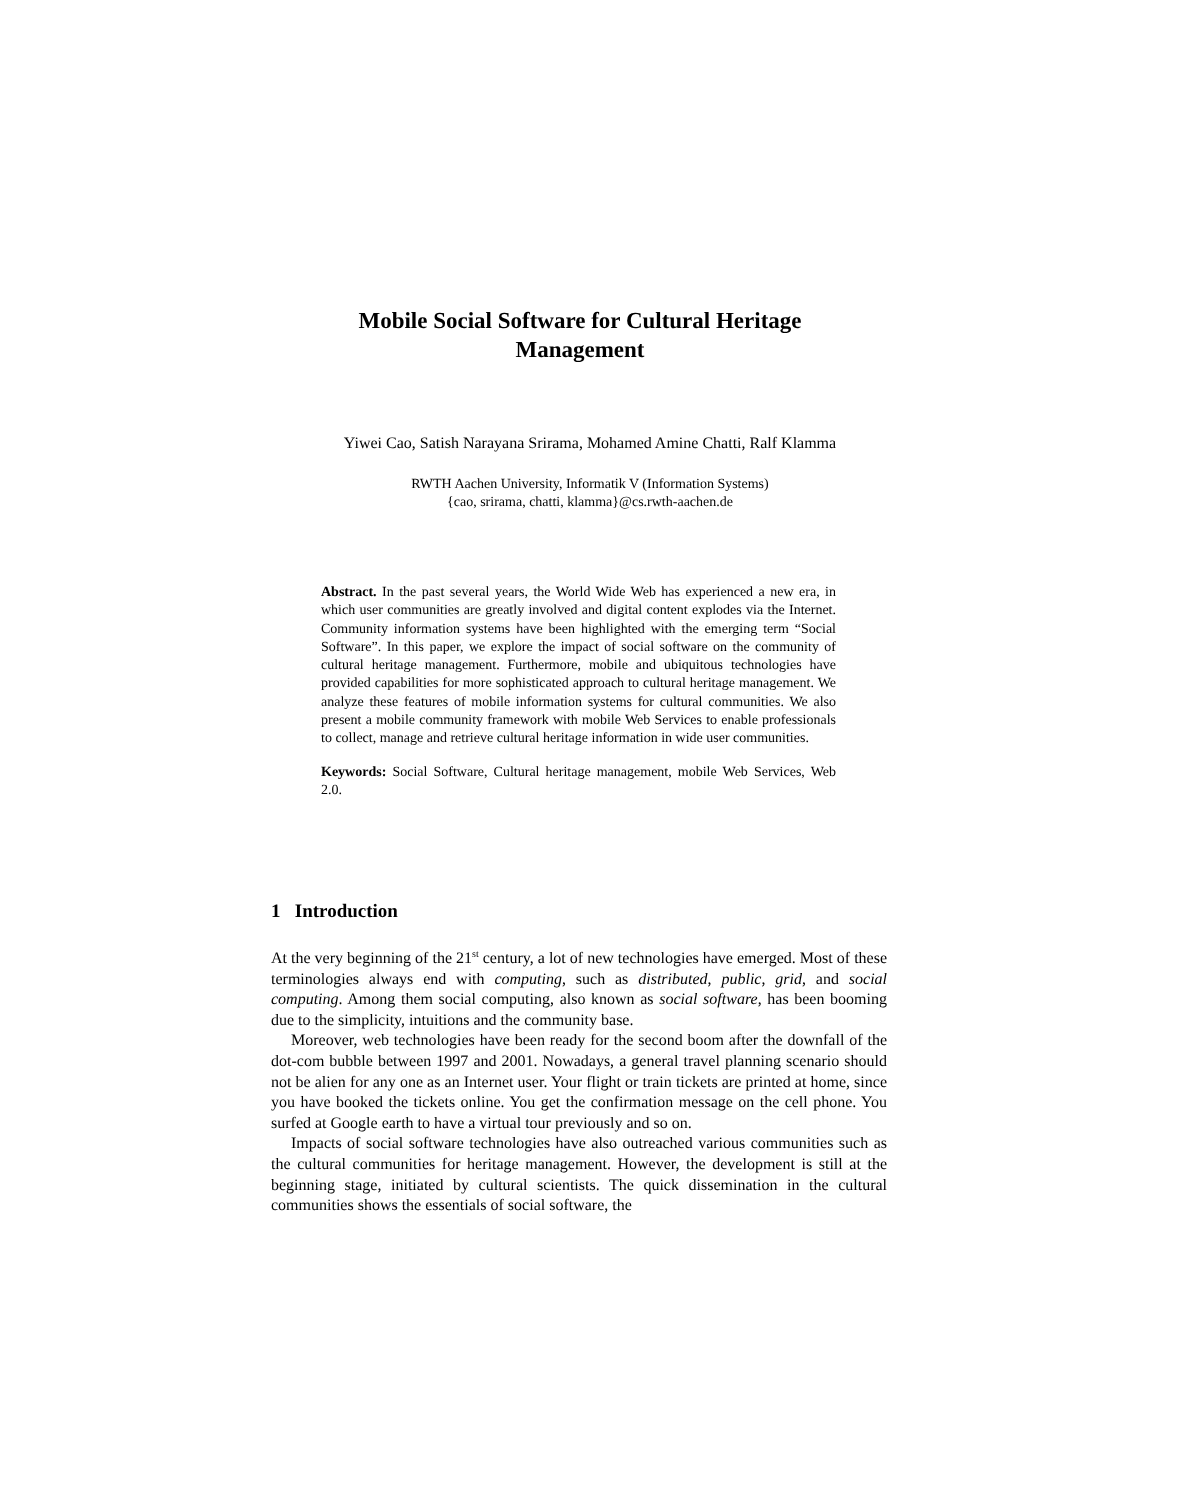Mobile Social Software for Cultural Heritage
Management
Yiwei Cao, Satish Narayana Srirama, Mohamed Amine Chatti, Ralf Klamma
RWTH Aachen University, Informatik V (Information Systems)
{cao, srirama, chatti, klamma}@cs.rwth-aachen.de
Abstract. In the past several years, the World Wide Web has experienced a new era, in which user communities are greatly involved and digital content explodes via the Internet. Community information systems have been highlighted with the emerging term “Social Software”. In this paper, we explore the impact of social software on the community of cultural heritage management. Furthermore, mobile and ubiquitous technologies have provided capabilities for more sophisticated approach to cultural heritage management. We analyze these features of mobile information systems for cultural communities. We also present a mobile community framework with mobile Web Services to enable professionals to collect, manage and retrieve cultural heritage information in wide user communities.
Keywords: Social Software, Cultural heritage management, mobile Web Services, Web 2.0.
1 Introduction
At the very beginning of the 21<sup>st</sup> century, a lot of new technologies have emerged. Most of these terminologies always end with computing, such as distributed, public, grid, and social computing. Among them social computing, also known as social software, has been booming due to the simplicity, intuitions and the community base.
Moreover, web technologies have been ready for the second boom after the downfall of the dot-com bubble between 1997 and 2001. Nowadays, a general travel planning scenario should not be alien for any one as an Internet user. Your flight or train tickets are printed at home, since you have booked the tickets online. You get the confirmation message on the cell phone. You surfed at Google earth to have a virtual tour previously and so on.
Impacts of social software technologies have also outreached various communities such as the cultural communities for heritage management. However, the development is still at the beginning stage, initiated by cultural scientists. The quick dissemination in the cultural communities shows the essentials of social software, the